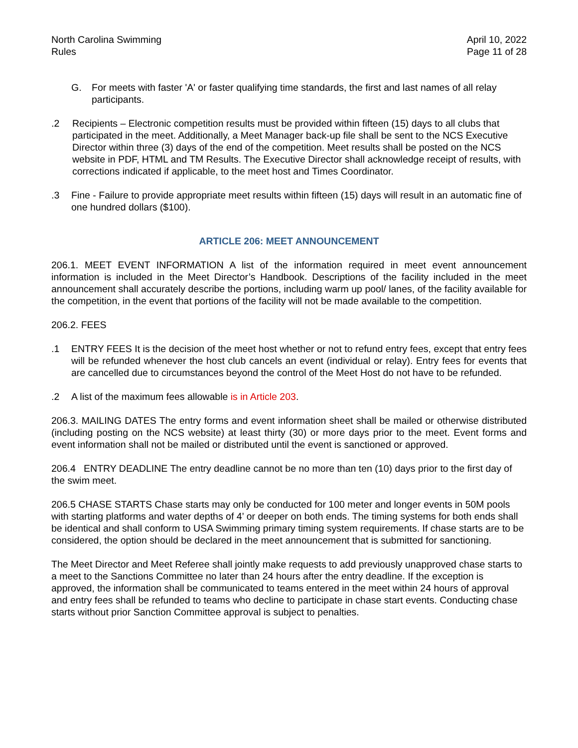North Carolina Swimming
Rules
April 10, 2022
Page 11 of 28
G. For meets with faster 'A' or faster qualifying time standards, the first and last names of all relay participants.
.2 Recipients – Electronic competition results must be provided within fifteen (15) days to all clubs that participated in the meet. Additionally, a Meet Manager back-up file shall be sent to the NCS Executive Director within three (3) days of the end of the competition. Meet results shall be posted on the NCS website in PDF, HTML and TM Results. The Executive Director shall acknowledge receipt of results, with corrections indicated if applicable, to the meet host and Times Coordinator.
.3 Fine - Failure to provide appropriate meet results within fifteen (15) days will result in an automatic fine of one hundred dollars ($100).
ARTICLE 206: MEET ANNOUNCEMENT
206.1. MEET EVENT INFORMATION A list of the information required in meet event announcement information is included in the Meet Director’s Handbook. Descriptions of the facility included in the meet announcement shall accurately describe the portions, including warm up pool/ lanes, of the facility available for the competition, in the event that portions of the facility will not be made available to the competition.
206.2. FEES
.1 ENTRY FEES It is the decision of the meet host whether or not to refund entry fees, except that entry fees will be refunded whenever the host club cancels an event (individual or relay). Entry fees for events that are cancelled due to circumstances beyond the control of the Meet Host do not have to be refunded.
.2 A list of the maximum fees allowable is in Article 203.
206.3. MAILING DATES The entry forms and event information sheet shall be mailed or otherwise distributed (including posting on the NCS website) at least thirty (30) or more days prior to the meet. Event forms and event information shall not be mailed or distributed until the event is sanctioned or approved.
206.4 ENTRY DEADLINE The entry deadline cannot be no more than ten (10) days prior to the first day of the swim meet.
206.5 CHASE STARTS Chase starts may only be conducted for 100 meter and longer events in 50M pools with starting platforms and water depths of 4’ or deeper on both ends. The timing systems for both ends shall be identical and shall conform to USA Swimming primary timing system requirements. If chase starts are to be considered, the option should be declared in the meet announcement that is submitted for sanctioning.
The Meet Director and Meet Referee shall jointly make requests to add previously unapproved chase starts to a meet to the Sanctions Committee no later than 24 hours after the entry deadline. If the exception is approved, the information shall be communicated to teams entered in the meet within 24 hours of approval and entry fees shall be refunded to teams who decline to participate in chase start events. Conducting chase starts without prior Sanction Committee approval is subject to penalties.